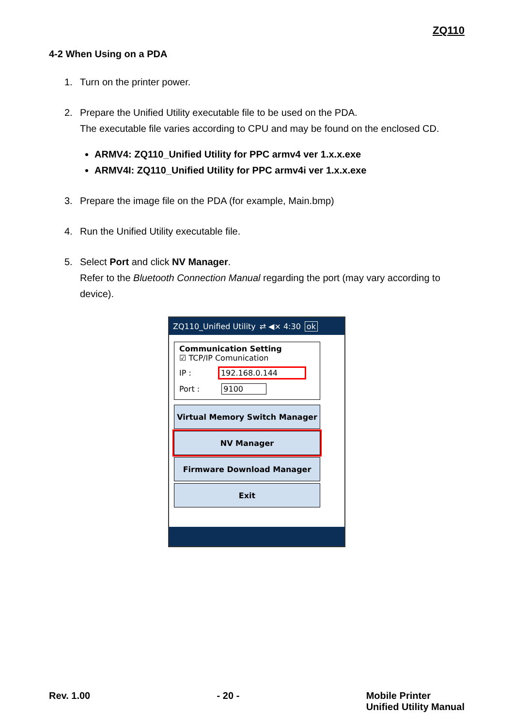ZQ110
4-2 When Using on a PDA
1. Turn on the printer power.
2. Prepare the Unified Utility executable file to be used on the PDA.
The executable file varies according to CPU and may be found on the enclosed CD.
ARMV4: ZQ110_Unified Utility for PPC armv4 ver 1.x.x.exe
ARMV4I: ZQ110_Unified Utility for PPC armv4i ver 1.x.x.exe
3. Prepare the image file on the PDA (for example, Main.bmp)
4. Run the Unified Utility executable file.
5. Select Port and click NV Manager.
Refer to the Bluetooth Connection Manual regarding the port (may vary according to device).
ZQ110_Unified Utility ⇄ ◀× 4:30 ok
Communication Setting
☑ TCP/IP Comunication
IP : 192.168.0.144
Port : 9100
Virtual Memory Switch Manager
NV Manager
Firmware Download Manager
Exit
Rev. 1.00 - 20 - Mobile Printer
Unified Utility Manual